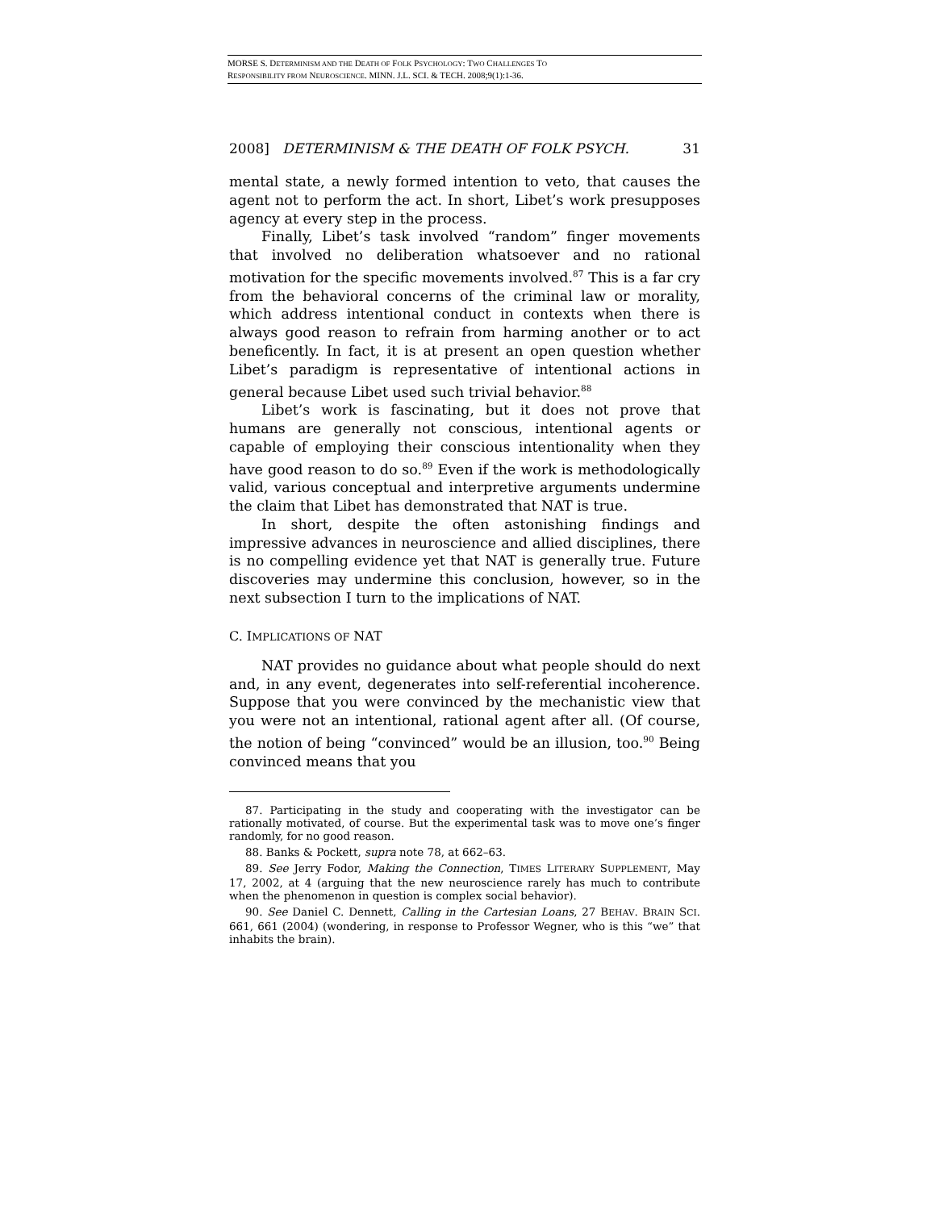MORSE S. DETERMINISM AND THE DEATH OF FOLK PSYCHOLOGY: TWO CHALLENGES TO
RESPONSIBILITY FROM NEUROSCIENCE. MINN. J.L. SCI. & TECH. 2008;9(1):1-36.
2008] DETERMINISM & THE DEATH OF FOLK PSYCH. 31
mental state, a newly formed intention to veto, that causes the agent not to perform the act. In short, Libet’s work presupposes agency at every step in the process.
Finally, Libet’s task involved “random” finger movements that involved no deliberation whatsoever and no rational motivation for the specific movements involved.<sup>87</sup> This is a far cry from the behavioral concerns of the criminal law or morality, which address intentional conduct in contexts when there is always good reason to refrain from harming another or to act beneficently. In fact, it is at present an open question whether Libet’s paradigm is representative of intentional actions in general because Libet used such trivial behavior.<sup>88</sup>
Libet’s work is fascinating, but it does not prove that humans are generally not conscious, intentional agents or capable of employing their conscious intentionality when they have good reason to do so.<sup>89</sup> Even if the work is methodologically valid, various conceptual and interpretive arguments undermine the claim that Libet has demonstrated that NAT is true.
In short, despite the often astonishing findings and impressive advances in neuroscience and allied disciplines, there is no compelling evidence yet that NAT is generally true. Future discoveries may undermine this conclusion, however, so in the next subsection I turn to the implications of NAT.
C. IMPLICATIONS OF NAT
NAT provides no guidance about what people should do next and, in any event, degenerates into self-referential incoherence. Suppose that you were convinced by the mechanistic view that you were not an intentional, rational agent after all. (Of course, the notion of being “convinced” would be an illusion, too.<sup>90</sup> Being convinced means that you
87. Participating in the study and cooperating with the investigator can be rationally motivated, of course. But the experimental task was to move one’s finger randomly, for no good reason.
88. Banks & Pockett, supra note 78, at 662–63.
89. See Jerry Fodor, Making the Connection, TIMES LITERARY SUPPLEMENT, May 17, 2002, at 4 (arguing that the new neuroscience rarely has much to contribute when the phenomenon in question is complex social behavior).
90. See Daniel C. Dennett, Calling in the Cartesian Loans, 27 BEHAV. BRAIN SCI. 661, 661 (2004) (wondering, in response to Professor Wegner, who is this “we” that inhabits the brain).